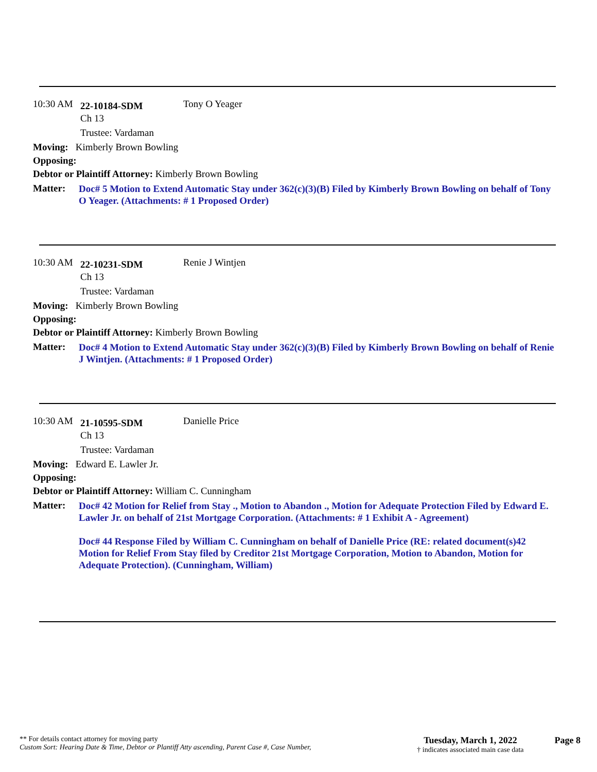10:30 AM 22-10184-SDM Tony O Yeager
Ch 13
Trustee: Vardaman
Moving: Kimberly Brown Bowling
Opposing:
Debtor or Plaintiff Attorney: Kimberly Brown Bowling
Matter: Doc# 5 Motion to Extend Automatic Stay under 362(c)(3)(B) Filed by Kimberly Brown Bowling on behalf of Tony O Yeager. (Attachments: # 1 Proposed Order)
10:30 AM 22-10231-SDM Renie J Wintjen
Ch 13
Trustee: Vardaman
Moving: Kimberly Brown Bowling
Opposing:
Debtor or Plaintiff Attorney: Kimberly Brown Bowling
Matter: Doc# 4 Motion to Extend Automatic Stay under 362(c)(3)(B) Filed by Kimberly Brown Bowling on behalf of Renie J Wintjen. (Attachments: # 1 Proposed Order)
10:30 AM 21-10595-SDM Danielle Price
Ch 13
Trustee: Vardaman
Moving: Edward E. Lawler Jr.
Opposing:
Debtor or Plaintiff Attorney: William C. Cunningham
Matter: Doc# 42 Motion for Relief from Stay ., Motion to Abandon ., Motion for Adequate Protection Filed by Edward E. Lawler Jr. on behalf of 21st Mortgage Corporation. (Attachments: # 1 Exhibit A - Agreement)
Doc# 44 Response Filed by William C. Cunningham on behalf of Danielle Price (RE: related document(s)42 Motion for Relief From Stay filed by Creditor 21st Mortgage Corporation, Motion to Abandon, Motion for Adequate Protection). (Cunningham, William)
** For details contact attorney for moving party
Custom Sort: Hearing Date & Time, Debtor or Plantiff Atty ascending, Parent Case #, Case Number,
Tuesday, March 1, 2022
† indicates associated main case data
Page 8